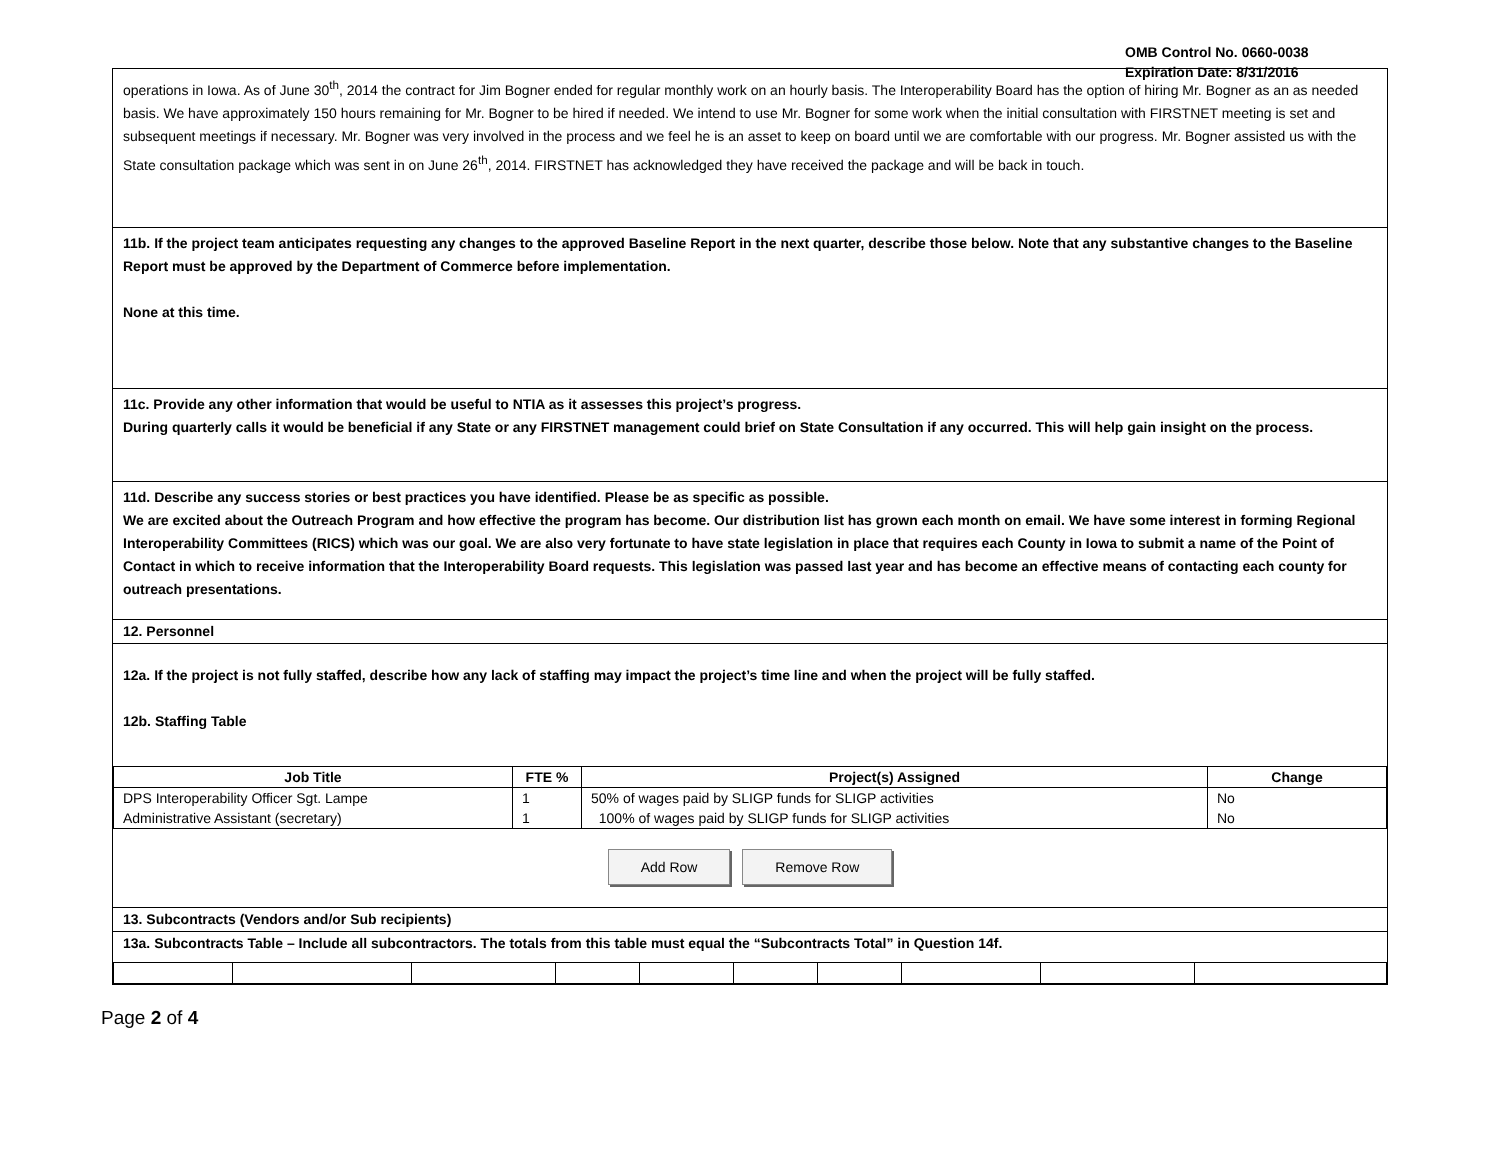OMB Control No. 0660-0038
Expiration Date: 8/31/2016
operations in Iowa. As of June 30<sup>th</sup>, 2014 the contract for Jim Bogner ended for regular monthly work on an hourly basis. The Interoperability Board has the option of hiring Mr. Bogner as an as needed basis. We have approximately 150 hours remaining for Mr. Bogner to be hired if needed. We intend to use Mr. Bogner for some work when the initial consultation with FIRSTNET meeting is set and subsequent meetings if necessary. Mr. Bogner was very involved in the process and we feel he is an asset to keep on board until we are comfortable with our progress. Mr. Bogner assisted us with the State consultation package which was sent in on June 26<sup>th</sup>, 2014. FIRSTNET has acknowledged they have received the package and will be back in touch.
11b. If the project team anticipates requesting any changes to the approved Baseline Report in the next quarter, describe those below. Note that any substantive changes to the Baseline Report must be approved by the Department of Commerce before implementation.
None at this time.
11c. Provide any other information that would be useful to NTIA as it assesses this project’s progress.
During quarterly calls it would be beneficial if any State or any FIRSTNET management could brief on State Consultation if any occurred. This will help gain insight on the process.
11d. Describe any success stories or best practices you have identified. Please be as specific as possible.
We are excited about the Outreach Program and how effective the program has become. Our distribution list has grown each month on email. We have some interest in forming Regional Interoperability Committees (RICS) which was our goal. We are also very fortunate to have state legislation in place that requires each County in Iowa to submit a name of the Point of Contact in which to receive information that the Interoperability Board requests. This legislation was passed last year and has become an effective means of contacting each county for outreach presentations.
12. Personnel
12a. If the project is not fully staffed, describe how any lack of staffing may impact the project’s time line and when the project will be fully staffed.
12b. Staffing Table
| Job Title | FTE % | Project(s) Assigned | Change |
| --- | --- | --- | --- |
| DPS Interoperability Officer Sgt. Lampe | 1 | 50% of wages paid by SLIGP funds for SLIGP activities | No |
| Administrative Assistant (secretary) | 1 | 100% of wages paid by SLIGP funds for SLIGP activities | No |
Add Row Remove Row
13. Subcontracts (Vendors and/or Sub recipients)
13a. Subcontracts Table – Include all subcontractors. The totals from this table must equal the “Subcontracts Total” in Question 14f.
Page 2 of 4